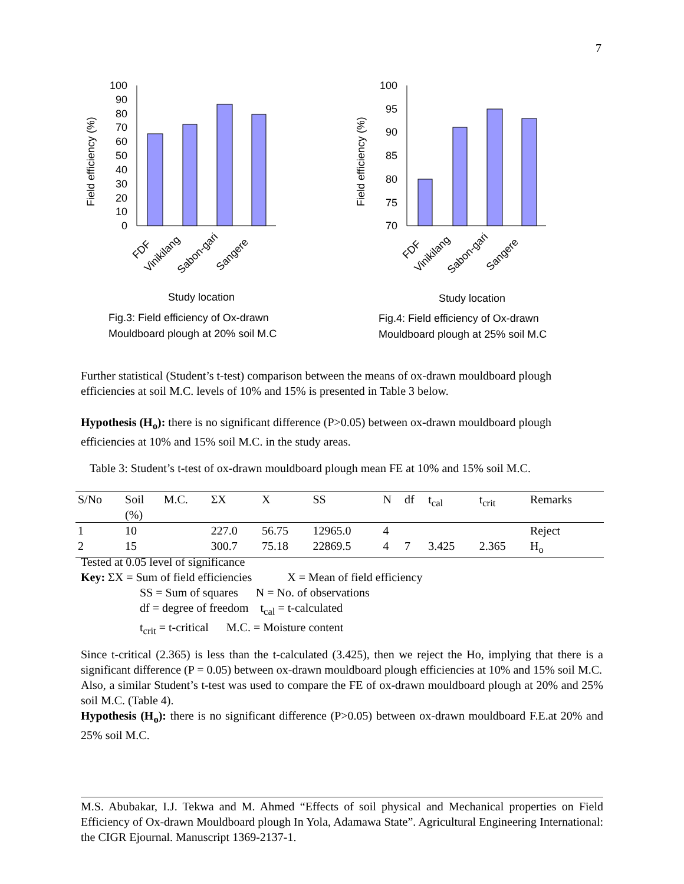7
100
90
80
70
60
50
40
30
20
10
0
Field efficiency (%)
FDF
Vinikilang
Sabon-gari
Sangere
Study location
Fig.3: Field efficiency of Ox-drawn
Mouldboard plough at 20% soil M.C
100
95
90
85
80
75
70
Field efficiency (%)
FDF
Vinikilang
Sabon-gari
Sangere
Study location
Fig.4: Field efficiency of Ox-drawn
Mouldboard plough at 25% soil M.C
Further statistical (Student’s t-test) comparison between the means of ox-drawn mouldboard plough efficiencies at soil M.C. levels of 10% and 15% is presented in Table 3 below.
Hypothesis (H<sub>o</sub>): there is no significant difference (P>0.05) between ox-drawn mouldboard plough efficiencies at 10% and 15% soil M.C. in the study areas.
Table 3: Student’s t-test of ox-drawn mouldboard plough mean FE at 10% and 15% soil M.C.
| S/No | Soil (%) | M.C. | ΣX | X | SS | N | df | t<sub>cal</sub> | t<sub>crit</sub> | Remarks |
| --- | --- | --- | --- | --- | --- | --- | --- | --- | --- | --- |
| 1 | 10 | | 227.0 | 56.75 | 12965.0 | 4 | | | | Reject |
| 2 | 15 | | 300.7 | 75.18 | 22869.5 | 4 | 7 | 3.425 | 2.365 | H<sub>o</sub> |
Tested at 0.05 level of significance
Key: ΣX = Sum of field efficiencies X = Mean of field efficiency
SS = Sum of squares N = No. of observations
df = degree of freedom t<sub>cal</sub> = t-calculated
t<sub>crit</sub> = t-critical M.C. = Moisture content
Since t-critical (2.365) is less than the t-calculated (3.425), then we reject the Ho, implying that there is a significant difference (P = 0.05) between ox-drawn mouldboard plough efficiencies at 10% and 15% soil M.C.
Also, a similar Student’s t-test was used to compare the FE of ox-drawn mouldboard plough at 20% and 25% soil M.C. (Table 4).
Hypothesis (H<sub>o</sub>): there is no significant difference (P>0.05) between ox-drawn mouldboard F.E.at 20% and 25% soil M.C.
M.S. Abubakar, I.J. Tekwa and M. Ahmed “Effects of soil physical and Mechanical properties on Field Efficiency of Ox-drawn Mouldboard plough In Yola, Adamawa State”. Agricultural Engineering International: the CIGR Ejournal. Manuscript 1369-2137-1.